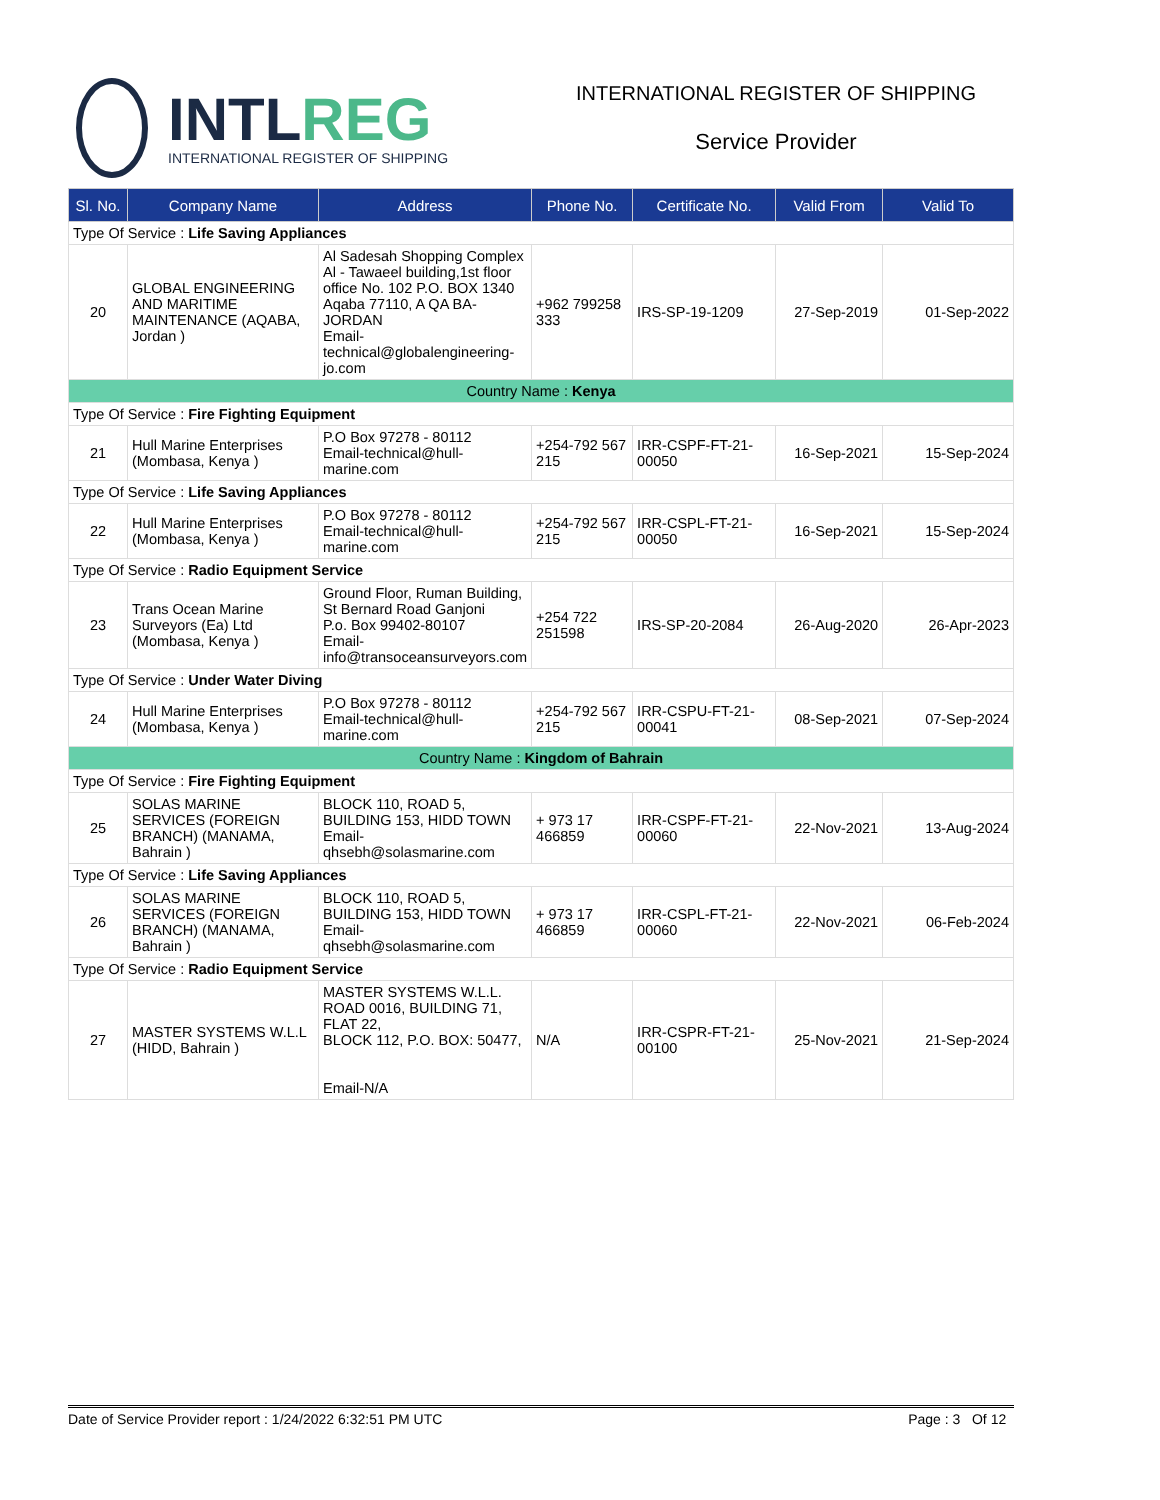INTLREG
INTERNATIONAL REGISTER OF SHIPPING
INTERNATIONAL REGISTER OF SHIPPING
Service Provider
| Sl. No. | Company Name | Address | Phone No. | Certificate No. | Valid From | Valid To |
| --- | --- | --- | --- | --- | --- | --- |
| Type Of Service : Life Saving Appliances | | | | | | |
| 20 | GLOBAL ENGINEERING AND MARITIME MAINTENANCE (AQABA, Jordan ) | Al Sadesah Shopping Complex Al - Tawaeel building,1st floor office No. 102 P.O. BOX 1340 Aqaba 77110, A QA BA-JORDAN Email-technical@globalengineering-jo.com | +962 799258 333 | IRS-SP-19-1209 | 27-Sep-2019 | 01-Sep-2022 |
| Country Name : Kenya | | | | | | |
| Type Of Service : Fire Fighting Equipment | | | | | | |
| 21 | Hull Marine Enterprises (Mombasa, Kenya ) | P.O Box 97278 - 80112 Email-technical@hull-marine.com | +254-792 567 215 | IRR-CSPF-FT-21-00050 | 16-Sep-2021 | 15-Sep-2024 |
| Type Of Service : Life Saving Appliances | | | | | | |
| 22 | Hull Marine Enterprises (Mombasa, Kenya ) | P.O Box 97278 - 80112 Email-technical@hull-marine.com | +254-792 567 215 | IRR-CSPL-FT-21-00050 | 16-Sep-2021 | 15-Sep-2024 |
| Type Of Service : Radio Equipment Service | | | | | | |
| 23 | Trans Ocean Marine Surveyors (Ea) Ltd (Mombasa, Kenya ) | Ground Floor, Ruman Building, St Bernard Road Ganjoni P.o. Box 99402-80107 Email-info@transoceansurveyors.com | +254 722 251598 | IRS-SP-20-2084 | 26-Aug-2020 | 26-Apr-2023 |
| Type Of Service : Under Water Diving | | | | | | |
| 24 | Hull Marine Enterprises (Mombasa, Kenya ) | P.O Box 97278 - 80112 Email-technical@hull-marine.com | +254-792 567 215 | IRR-CSPU-FT-21-00041 | 08-Sep-2021 | 07-Sep-2024 |
| Country Name : Kingdom of Bahrain | | | | | | |
| Type Of Service : Fire Fighting Equipment | | | | | | |
| 25 | SOLAS MARINE SERVICES (FOREIGN BRANCH) (MANAMA, Bahrain ) | BLOCK 110, ROAD 5, BUILDING 153, HIDD TOWN Email-qhsebh@solasmarine.com | + 973 17 466859 | IRR-CSPF-FT-21-00060 | 22-Nov-2021 | 13-Aug-2024 |
| Type Of Service : Life Saving Appliances | | | | | | |
| 26 | SOLAS MARINE SERVICES (FOREIGN BRANCH) (MANAMA, Bahrain ) | BLOCK 110, ROAD 5, BUILDING 153, HIDD TOWN Email-qhsebh@solasmarine.com | + 973 17 466859 | IRR-CSPL-FT-21-00060 | 22-Nov-2021 | 06-Feb-2024 |
| Type Of Service : Radio Equipment Service | | | | | | |
| 27 | MASTER SYSTEMS W.L.L (HIDD, Bahrain ) | MASTER SYSTEMS W.L.L. ROAD 0016, BUILDING 71, FLAT 22, BLOCK 112, P.O. BOX: 50477, Email-N/A | N/A | IRR-CSPR-FT-21-00100 | 25-Nov-2021 | 21-Sep-2024 |
Date of Service Provider report : 1/24/2022 6:32:51 PM UTC Page : 3 Of 12